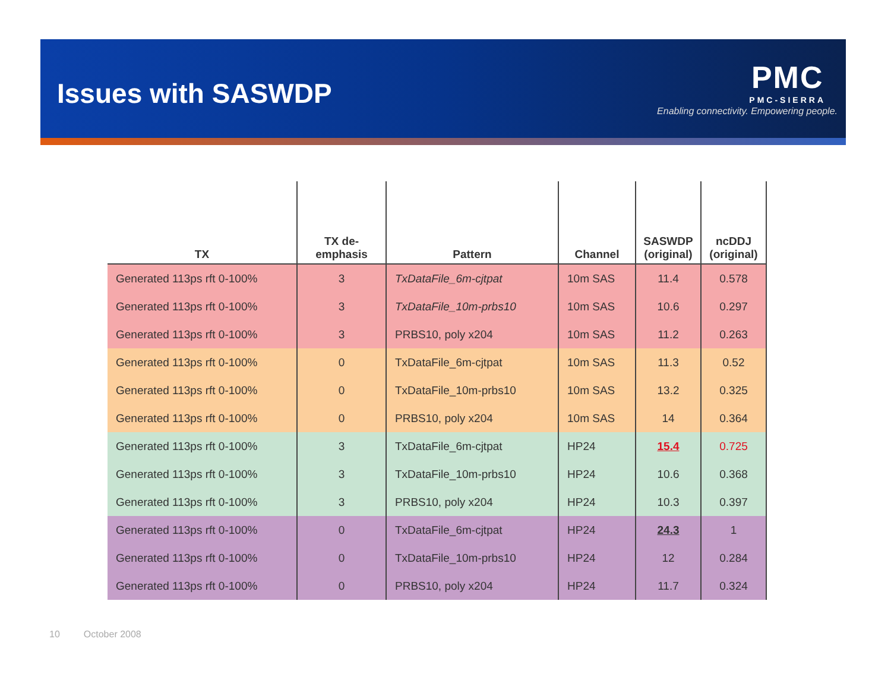Issues with SASWDP
PMC
PMC-SIERRA
Enabling connectivity. Empowering people.
| TX | TX de- emphasis | Pattern | Channel | SASWDP (original) | ncDDJ (original) |
| --- | --- | --- | --- | --- | --- |
| Generated 113ps rft 0-100% | 3 | TxDataFile_6m-cjtpat | 10m SAS | 11.4 | 0.578 |
| Generated 113ps rft 0-100% | 3 | TxDataFile_10m-prbs10 | 10m SAS | 10.6 | 0.297 |
| Generated 113ps rft 0-100% | 3 | PRBS10, poly x204 | 10m SAS | 11.2 | 0.263 |
| Generated 113ps rft 0-100% | 0 | TxDataFile_6m-cjtpat | 10m SAS | 11.3 | 0.52 |
| Generated 113ps rft 0-100% | 0 | TxDataFile_10m-prbs10 | 10m SAS | 13.2 | 0.325 |
| Generated 113ps rft 0-100% | 0 | PRBS10, poly x204 | 10m SAS | 14 | 0.364 |
| Generated 113ps rft 0-100% | 3 | TxDataFile_6m-cjtpat | HP24 | 15.4 | 0.725 |
| Generated 113ps rft 0-100% | 3 | TxDataFile_10m-prbs10 | HP24 | 10.6 | 0.368 |
| Generated 113ps rft 0-100% | 3 | PRBS10, poly x204 | HP24 | 10.3 | 0.397 |
| Generated 113ps rft 0-100% | 0 | TxDataFile_6m-cjtpat | HP24 | 24.3 | 1 |
| Generated 113ps rft 0-100% | 0 | TxDataFile_10m-prbs10 | HP24 | 12 | 0.284 |
| Generated 113ps rft 0-100% | 0 | PRBS10, poly x204 | HP24 | 11.7 | 0.324 |
10 October 2008